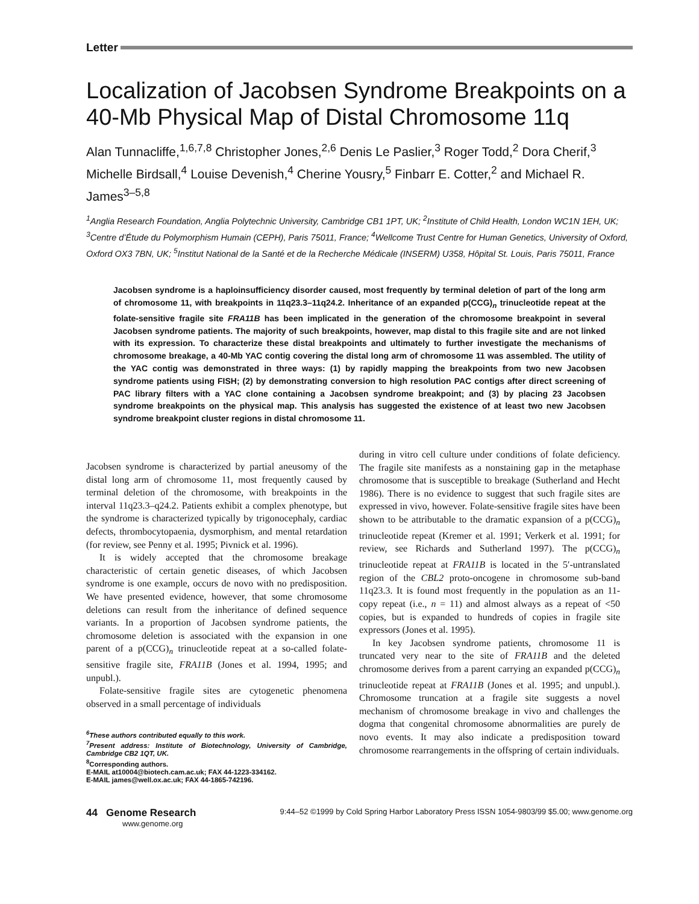Letter
Localization of Jacobsen Syndrome Breakpoints on a 40-Mb Physical Map of Distal Chromosome 11q
Alan Tunnacliffe,<sup>1,6,7,8</sup> Christopher Jones,<sup>2,6</sup> Denis Le Paslier,<sup>3</sup> Roger Todd,<sup>2</sup> Dora Cherif,<sup>3</sup> Michelle Birdsall,<sup>4</sup> Louise Devenish,<sup>4</sup> Cherine Yousry,<sup>5</sup> Finbarr E. Cotter,<sup>2</sup> and Michael R. James<sup>3–5,8</sup>
<sup>1</sup> Anglia Research Foundation, Anglia Polytechnic University, Cambridge CB1 1PT, UK; <sup>2</sup>Institute of Child Health, London WC1N 1EH, UK; <sup>3</sup>Centre d’Étude du Polymorphism Humain (CEPH), Paris 75011, France; <sup>4</sup>Wellcome Trust Centre for Human Genetics, University of Oxford, Oxford OX3 7BN, UK; <sup>5</sup>Institut National de la Santé et de la Recherche Médicale (INSERM) U358, Hôpital St. Louis, Paris 75011, France
Jacobsen syndrome is a haploinsufficiency disorder caused, most frequently by terminal deletion of part of the long arm of chromosome 11, with breakpoints in 11q23.3–11q24.2. Inheritance of an expanded p(CCG)<sub>n</sub> trinucleotide repeat at the folate-sensitive fragile site FRA11B has been implicated in the generation of the chromosome breakpoint in several Jacobsen syndrome patients. The majority of such breakpoints, however, map distal to this fragile site and are not linked with its expression. To characterize these distal breakpoints and ultimately to further investigate the mechanisms of chromosome breakage, a 40-Mb YAC contig covering the distal long arm of chromosome 11 was assembled. The utility of the YAC contig was demonstrated in three ways: (1) by rapidly mapping the breakpoints from two new Jacobsen syndrome patients using FISH; (2) by demonstrating conversion to high resolution PAC contigs after direct screening of PAC library filters with a YAC clone containing a Jacobsen syndrome breakpoint; and (3) by placing 23 Jacobsen syndrome breakpoints on the physical map. This analysis has suggested the existence of at least two new Jacobsen syndrome breakpoint cluster regions in distal chromosome 11.
Jacobsen syndrome is characterized by partial aneusomy of the distal long arm of chromosome 11, most frequently caused by terminal deletion of the chromosome, with breakpoints in the interval 11q23.3–q24.2. Patients exhibit a complex phenotype, but the syndrome is characterized typically by trigonocephaly, cardiac defects, thrombocytopaenia, dysmorphism, and mental retardation (for review, see Penny et al. 1995; Pivnick et al. 1996).
It is widely accepted that the chromosome breakage characteristic of certain genetic diseases, of which Jacobsen syndrome is one example, occurs de novo with no predisposition. We have presented evidence, however, that some chromosome deletions can result from the inheritance of defined sequence variants. In a proportion of Jacobsen syndrome patients, the chromosome deletion is associated with the expansion in one parent of a p(CCG)<sub>n</sub> trinucleotide repeat at a so-called folate-sensitive fragile site, FRA11B (Jones et al. 1994, 1995; and unpubl.).
Folate-sensitive fragile sites are cytogenetic phenomena observed in a small percentage of individuals
<sup>6</sup> These authors contributed equally to this work.
<sup>7</sup> Present address: Institute of Biotechnology, University of Cambridge, Cambridge CB2 1QT, UK.
<sup>8</sup> Corresponding authors.
E-MAIL at10004@biotech.cam.ac.uk; FAX 44-1223-334162.
E-MAIL james@well.ox.ac.uk; FAX 44-1865-742196.
during in vitro cell culture under conditions of folate deficiency. The fragile site manifests as a nonstaining gap in the metaphase chromosome that is susceptible to breakage (Sutherland and Hecht 1986). There is no evidence to suggest that such fragile sites are expressed in vivo, however. Folate-sensitive fragile sites have been shown to be attributable to the dramatic expansion of a p(CCG)<sub>n</sub> trinucleotide repeat (Kremer et al. 1991; Verkerk et al. 1991; for review, see Richards and Sutherland 1997). The p(CCG)<sub>n</sub> trinucleotide repeat at FRA11B is located in the 5′-untranslated region of the CBL2 proto-oncogene in chromosome sub-band 11q23.3. It is found most frequently in the population as an 11-copy repeat (i.e., n = 11) and almost always as a repeat of <50 copies, but is expanded to hundreds of copies in fragile site expressors (Jones et al. 1995).
In key Jacobsen syndrome patients, chromosome 11 is truncated very near to the site of FRA11B and the deleted chromosome derives from a parent carrying an expanded p(CCG)<sub>n</sub> trinucleotide repeat at FRA11B (Jones et al. 1995; and unpubl.). Chromosome truncation at a fragile site suggests a novel mechanism of chromosome breakage in vivo and challenges the dogma that congenital chromosome abnormalities are purely de novo events. It may also indicate a predisposition toward chromosome rearrangements in the offspring of certain individuals.
44 Genome Research
www.genome.org
9:44–52 ©1999 by Cold Spring Harbor Laboratory Press ISSN 1054-9803/99 $5.00; www.genome.org